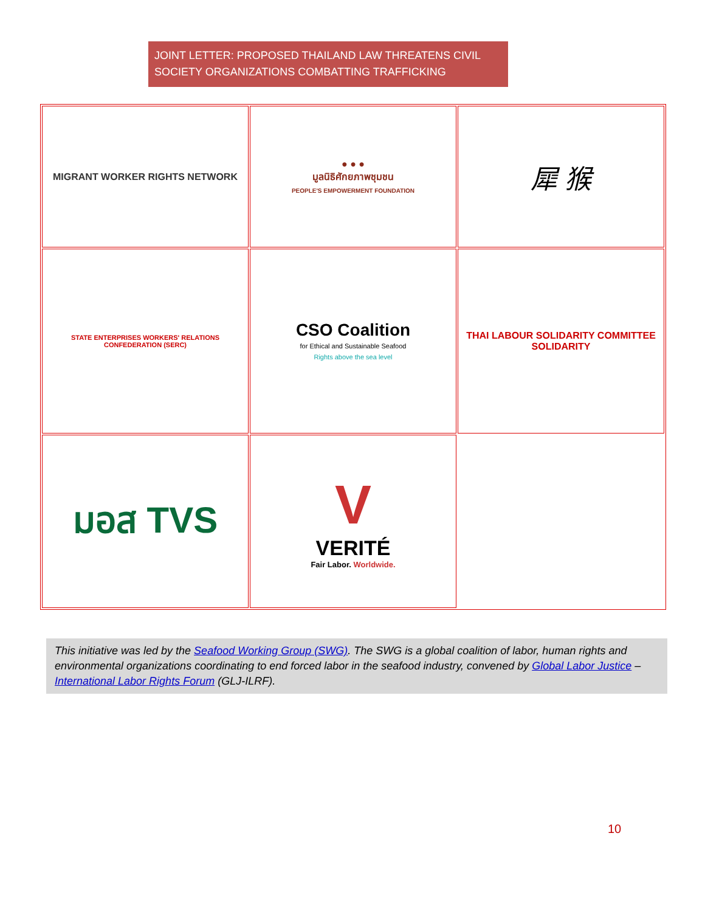JOINT LETTER: PROPOSED THAILAND LAW THREATENS CIVIL SOCIETY ORGANIZATIONS COMBATTING TRAFFICKING
| MIGRANT WORKER RIGHTS NETWORK | ● ● ● มูลนิธิศักยภาพชุมชน PEOPLE'S EMPOWERMENT FOUNDATION | 犀 猴 |
| STATE ENTERPRISES WORKERS' RELATIONS CONFEDERATION (SERC) | CSO Coalition for Ethical and Sustainable Seafood Rights above the sea level | THAI LABOUR SOLIDARITY COMMITTEE SOLIDARITY |
| มอส TVS | V VERITÉ Fair Labor. Worldwide. | |
This initiative was led by the Seafood Working Group (SWG). The SWG is a global coalition of labor, human rights and environmental organizations coordinating to end forced labor in the seafood industry, convened by Global Labor Justice – International Labor Rights Forum (GLJ-ILRF).
10